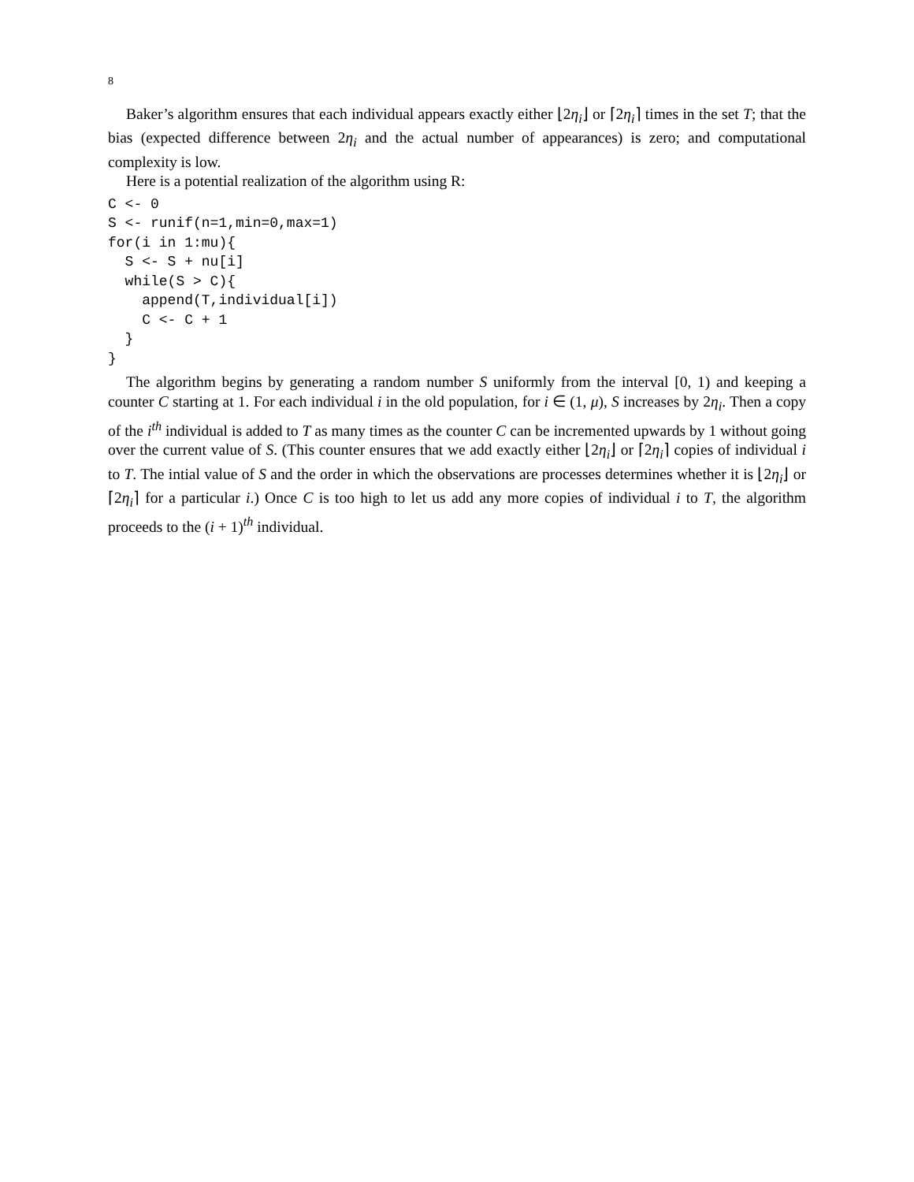8
Baker’s algorithm ensures that each individual appears exactly either ⌊2η<sub>i</sub>⌋ or ⌈2η<sub>i</sub>⌉ times in the set T; that the bias (expected difference between 2η<sub>i</sub> and the actual number of appearances) is zero; and computational complexity is low.
Here is a potential realization of the algorithm using R:
C <- 0
S <- runif(n=1,min=0,max=1)
for(i in 1:mu){
  S <- S + nu[i]
  while(S > C){
    append(T,individual[i])
    C <- C + 1
  }
}
The algorithm begins by generating a random number S uniformly from the interval [0, 1) and keeping a counter C starting at 1. For each individual i in the old population, for i ∈ (1, μ), S increases by 2η<sub>i</sub>. Then a copy of the i<sup>th</sup> individual is added to T as many times as the counter C can be incremented upwards by 1 without going over the current value of S. (This counter ensures that we add exactly either ⌊2η<sub>i</sub>⌋ or ⌈2η<sub>i</sub>⌉ copies of individual i to T. The intial value of S and the order in which the observations are processes determines whether it is ⌊2η<sub>i</sub>⌋ or ⌈2η<sub>i</sub>⌉ for a particular i.) Once C is too high to let us add any more copies of individual i to T, the algorithm proceeds to the (i + 1)<sup>th</sup> individual.